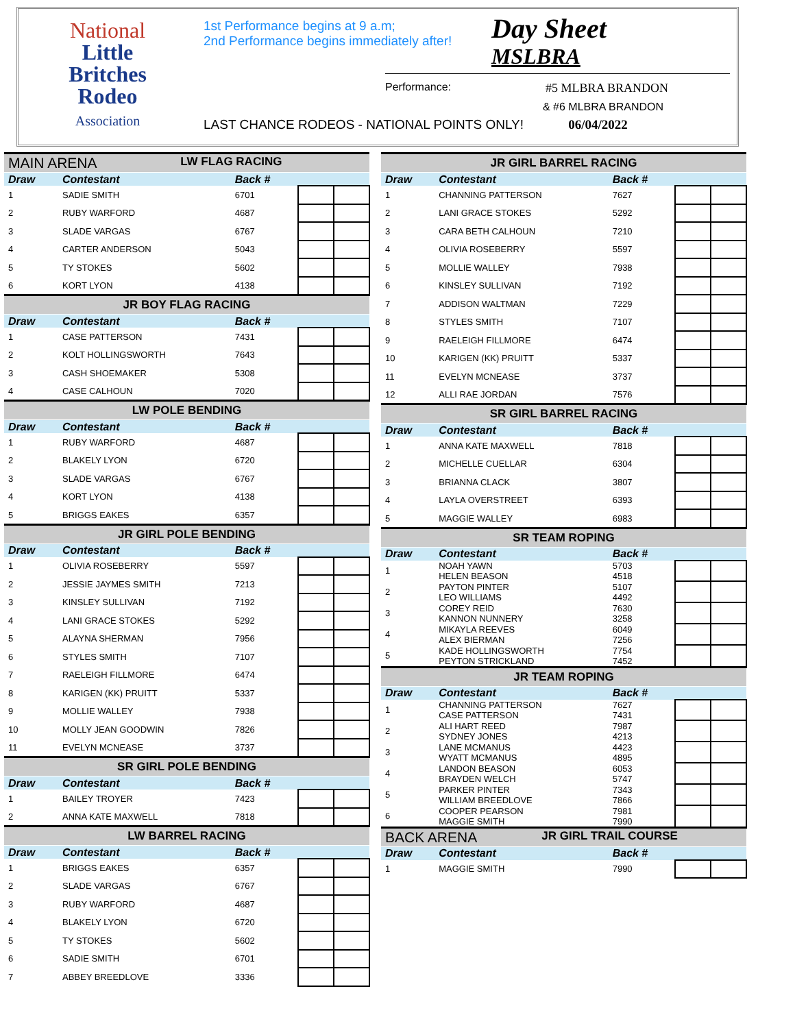National
Little
Britches
Rodeo
Association
1st Performance begins at 9 a.m;
2nd Performance begins immediately after!
Day Sheet
MSLBRA
Performance: #5 MLBRA BRANDON
& #6 MLBRA BRANDON
LAST CHANCE RODEOS - NATIONAL POINTS ONLY! 06/04/2022
| MAIN ARENA LW FLAG RACING | | | | |
| Draw | Contestant | Back # | | |
| 1 | SADIE SMITH | 6701 | | |
| 2 | RUBY WARFORD | 4687 | | |
| 3 | SLADE VARGAS | 6767 | | |
| 4 | CARTER ANDERSON | 5043 | | |
| 5 | TY STOKES | 5602 | | |
| 6 | KORT LYON | 4138 | | |
| JR BOY FLAG RACING | | | | |
| Draw | Contestant | Back # | | |
| 1 | CASE PATTERSON | 7431 | | |
| 2 | KOLT HOLLINGSWORTH | 7643 | | |
| 3 | CASH SHOEMAKER | 5308 | | |
| 4 | CASE CALHOUN | 7020 | | |
| LW POLE BENDING | | | | |
| Draw | Contestant | Back # | | |
| 1 | RUBY WARFORD | 4687 | | |
| 2 | BLAKELY LYON | 6720 | | |
| 3 | SLADE VARGAS | 6767 | | |
| 4 | KORT LYON | 4138 | | |
| 5 | BRIGGS EAKES | 6357 | | |
| JR GIRL POLE BENDING | | | | |
| Draw | Contestant | Back # | | |
| 1 | OLIVIA ROSEBERRY | 5597 | | |
| 2 | JESSIE JAYMES SMITH | 7213 | | |
| 3 | KINSLEY SULLIVAN | 7192 | | |
| 4 | LANI GRACE STOKES | 5292 | | |
| 5 | ALAYNA SHERMAN | 7956 | | |
| 6 | STYLES SMITH | 7107 | | |
| 7 | RAELEIGH FILLMORE | 6474 | | |
| 8 | KARIGEN (KK) PRUITT | 5337 | | |
| 9 | MOLLIE WALLEY | 7938 | | |
| 10 | MOLLY JEAN GOODWIN | 7826 | | |
| 11 | EVELYN MCNEASE | 3737 | | |
| SR GIRL POLE BENDING | | | | |
| Draw | Contestant | Back # | | |
| 1 | BAILEY TROYER | 7423 | | |
| 2 | ANNA KATE MAXWELL | 7818 | | |
| LW BARREL RACING | | | | |
| Draw | Contestant | Back # | | |
| 1 | BRIGGS EAKES | 6357 | | |
| 2 | SLADE VARGAS | 6767 | | |
| 3 | RUBY WARFORD | 4687 | | |
| 4 | BLAKELY LYON | 6720 | | |
| 5 | TY STOKES | 5602 | | |
| 6 | SADIE SMITH | 6701 | | |
| 7 | ABBEY BREEDLOVE | 3336 | | |
| JR GIRL BARREL RACING | | | | |
| Draw | Contestant | Back # | | |
| 1 | CHANNING PATTERSON | 7627 | | |
| 2 | LANI GRACE STOKES | 5292 | | |
| 3 | CARA BETH CALHOUN | 7210 | | |
| 4 | OLIVIA ROSEBERRY | 5597 | | |
| 5 | MOLLIE WALLEY | 7938 | | |
| 6 | KINSLEY SULLIVAN | 7192 | | |
| 7 | ADDISON WALTMAN | 7229 | | |
| 8 | STYLES SMITH | 7107 | | |
| 9 | RAELEIGH FILLMORE | 6474 | | |
| 10 | KARIGEN (KK) PRUITT | 5337 | | |
| 11 | EVELYN MCNEASE | 3737 | | |
| 12 | ALLI RAE JORDAN | 7576 | | |
| SR GIRL BARREL RACING | | | | |
| Draw | Contestant | Back # | | |
| 1 | ANNA KATE MAXWELL | 7818 | | |
| 2 | MICHELLE CUELLAR | 6304 | | |
| 3 | BRIANNA CLACK | 3807 | | |
| 4 | LAYLA OVERSTREET | 6393 | | |
| 5 | MAGGIE WALLEY | 6983 | | |
| SR TEAM ROPING | | | | |
| Draw | Contestant | Back # | | |
| 1 | NOAH YAWN HELEN BEASON | 5703 4518 | | |
| 2 | PAYTON PINTER LEO WILLIAMS | 5107 4492 | | |
| 3 | COREY REID KANNON NUNNERY | 7630 3258 | | |
| 4 | MIKAYLA REEVES ALEX BIERMAN | 6049 7256 | | |
| 5 | KADE HOLLINGSWORTH PEYTON STRICKLAND | 7754 7452 | | |
| JR TEAM ROPING | | | | |
| Draw | Contestant | Back # | | |
| 1 | CHANNING PATTERSON CASE PATTERSON | 7627 7431 | | |
| 2 | ALI HART REED SYDNEY JONES | 7987 4213 | | |
| 3 | LANE MCMANUS WYATT MCMANUS | 4423 4895 | | |
| 4 | LANDON BEASON BRAYDEN WELCH | 6053 5747 | | |
| 5 | PARKER PINTER WILLIAM BREEDLOVE | 7343 7866 | | |
| 6 | COOPER PEARSON MAGGIE SMITH | 7981 7990 | | |
| BACK ARENA JR GIRL TRAIL COURSE | | | | |
| Draw | Contestant | Back # | | |
| 1 | MAGGIE SMITH | 7990 | | |